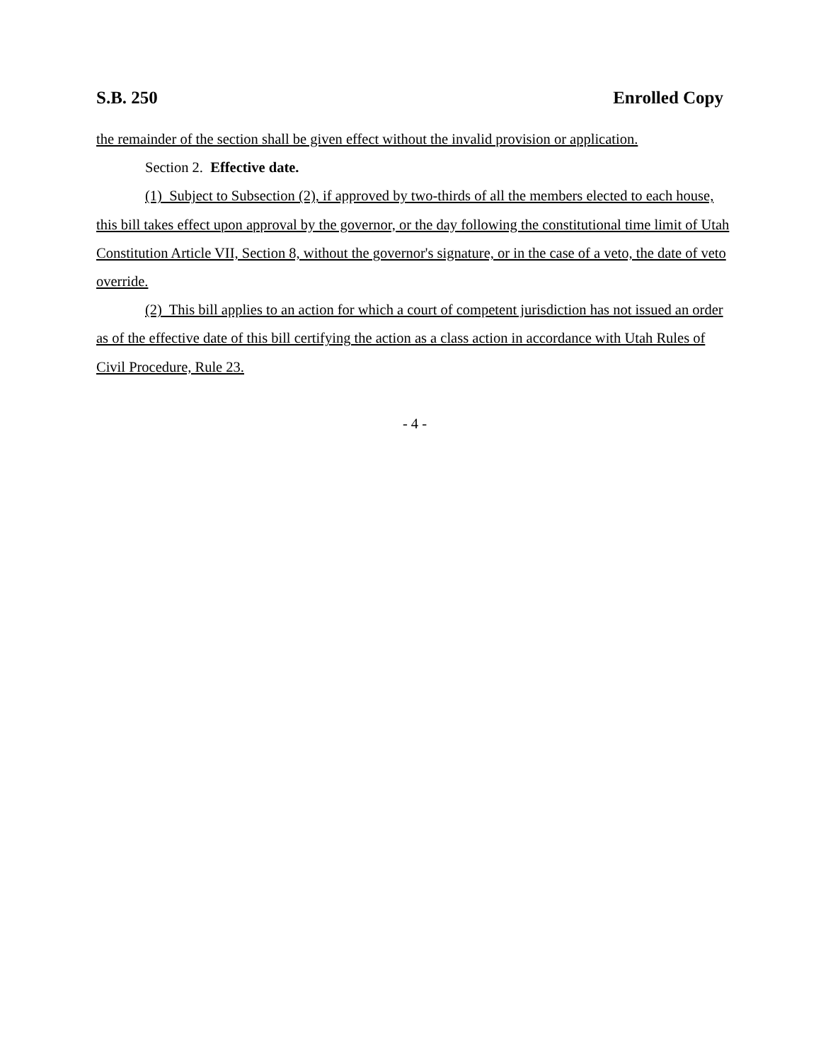S.B. 250 Enrolled Copy
the remainder of the section shall be given effect without the invalid provision or application.
Section 2. Effective date.
(1) Subject to Subsection (2), if approved by two-thirds of all the members elected to each house, this bill takes effect upon approval by the governor, or the day following the constitutional time limit of Utah Constitution Article VII, Section 8, without the governor's signature, or in the case of a veto, the date of veto override.
(2) This bill applies to an action for which a court of competent jurisdiction has not issued an order as of the effective date of this bill certifying the action as a class action in accordance with Utah Rules of Civil Procedure, Rule 23.
- 4 -